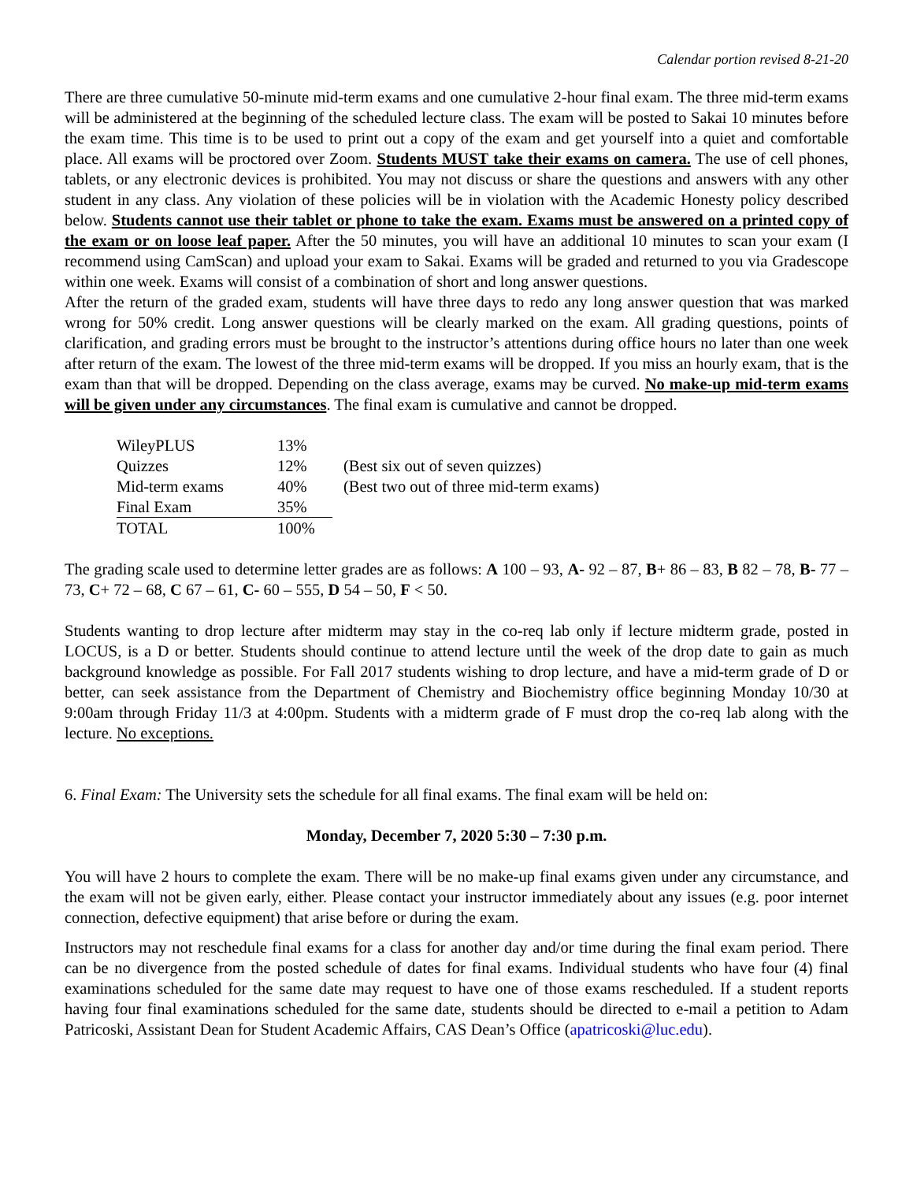Calendar portion revised 8-21-20
There are three cumulative 50-minute mid-term exams and one cumulative 2-hour final exam. The three mid-term exams will be administered at the beginning of the scheduled lecture class. The exam will be posted to Sakai 10 minutes before the exam time. This time is to be used to print out a copy of the exam and get yourself into a quiet and comfortable place. All exams will be proctored over Zoom. Students MUST take their exams on camera. The use of cell phones, tablets, or any electronic devices is prohibited. You may not discuss or share the questions and answers with any other student in any class. Any violation of these policies will be in violation with the Academic Honesty policy described below. Students cannot use their tablet or phone to take the exam. Exams must be answered on a printed copy of the exam or on loose leaf paper. After the 50 minutes, you will have an additional 10 minutes to scan your exam (I recommend using CamScan) and upload your exam to Sakai. Exams will be graded and returned to you via Gradescope within one week. Exams will consist of a combination of short and long answer questions.
After the return of the graded exam, students will have three days to redo any long answer question that was marked wrong for 50% credit. Long answer questions will be clearly marked on the exam. All grading questions, points of clarification, and grading errors must be brought to the instructor’s attentions during office hours no later than one week after return of the exam. The lowest of the three mid-term exams will be dropped. If you miss an hourly exam, that is the exam than that will be dropped. Depending on the class average, exams may be curved. No make-up mid-term exams will be given under any circumstances. The final exam is cumulative and cannot be dropped.
| WileyPLUS | 13% | |
| Quizzes | 12% | (Best six out of seven quizzes) |
| Mid-term exams | 40% | (Best two out of three mid-term exams) |
| Final Exam | 35% | |
| TOTAL | 100% | |
The grading scale used to determine letter grades are as follows: A 100 – 93, A- 92 – 87, B+ 86 – 83, B 82 – 78, B- 77 – 73, C+ 72 – 68, C 67 – 61, C- 60 – 555, D 54 – 50, F < 50.
Students wanting to drop lecture after midterm may stay in the co-req lab only if lecture midterm grade, posted in LOCUS, is a D or better. Students should continue to attend lecture until the week of the drop date to gain as much background knowledge as possible. For Fall 2017 students wishing to drop lecture, and have a mid-term grade of D or better, can seek assistance from the Department of Chemistry and Biochemistry office beginning Monday 10/30 at 9:00am through Friday 11/3 at 4:00pm. Students with a midterm grade of F must drop the co-req lab along with the lecture. No exceptions.
6. Final Exam: The University sets the schedule for all final exams. The final exam will be held on:
Monday, December 7, 2020 5:30 – 7:30 p.m.
You will have 2 hours to complete the exam. There will be no make-up final exams given under any circumstance, and the exam will not be given early, either. Please contact your instructor immediately about any issues (e.g. poor internet connection, defective equipment) that arise before or during the exam.
Instructors may not reschedule final exams for a class for another day and/or time during the final exam period. There can be no divergence from the posted schedule of dates for final exams. Individual students who have four (4) final examinations scheduled for the same date may request to have one of those exams rescheduled. If a student reports having four final examinations scheduled for the same date, students should be directed to e-mail a petition to Adam Patricoski, Assistant Dean for Student Academic Affairs, CAS Dean’s Office (apatricoski@luc.edu).